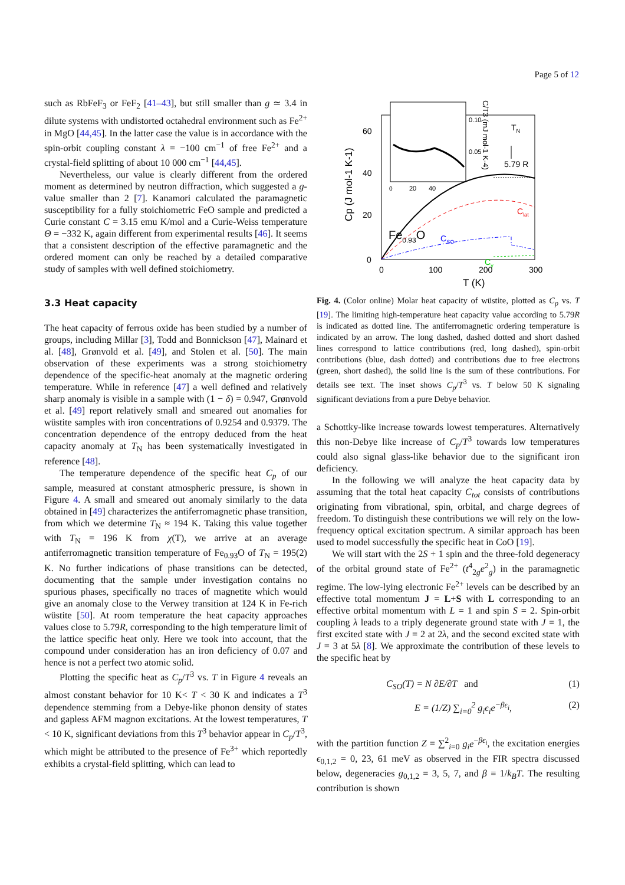Page 5 of 12
such as RbFeF<sub>3</sub> or FeF<sub>2</sub> [41–43], but still smaller than g ≃ 3.4 in dilute systems with undistorted octahedral environment such as Fe<sup>2+</sup> in MgO [44,45]. In the latter case the value is in accordance with the spin-orbit coupling constant λ = −100 cm<sup>−1</sup> of free Fe<sup>2+</sup> and a crystal-field splitting of about 10 000 cm<sup>−1</sup> [44,45].
Nevertheless, our value is clearly different from the ordered moment as determined by neutron diffraction, which suggested a g-value smaller than 2 [7]. Kanamori calculated the paramagnetic susceptibility for a fully stoichiometric FeO sample and predicted a Curie constant C = 3.15 emu K/mol and a Curie-Weiss temperature Θ = −332 K, again different from experimental results [46]. It seems that a consistent description of the effective paramagnetic and the ordered moment can only be reached by a detailed comparative study of samples with well defined stoichiometry.
3.3 Heat capacity
The heat capacity of ferrous oxide has been studied by a number of groups, including Millar [3], Todd and Bonnickson [47], Mainard et al. [48], Grønvold et al. [49], and Stolen et al. [50]. The main observation of these experiments was a strong stoichiometry dependence of the specific-heat anomaly at the magnetic ordering temperature. While in reference [47] a well defined and relatively sharp anomaly is visible in a sample with (1 − δ) = 0.947, Grønvold et al. [49] report relatively small and smeared out anomalies for wüstite samples with iron concentrations of 0.9254 and 0.9379. The concentration dependence of the entropy deduced from the heat capacity anomaly at T<sub>N</sub> has been systematically investigated in reference [48].
The temperature dependence of the specific heat C<sub>p</sub> of our sample, measured at constant atmospheric pressure, is shown in Figure 4. A small and smeared out anomaly similarly to the data obtained in [49] characterizes the antiferromagnetic phase transition, from which we determine T<sub>N</sub> ≈ 194 K. Taking this value together with T<sub>N</sub> = 196 K from χ(T), we arrive at an average antiferromagnetic transition temperature of Fe<sub>0.93</sub>O of T<sub>N</sub> = 195(2) K. No further indications of phase transitions can be detected, documenting that the sample under investigation contains no spurious phases, specifically no traces of magnetite which would give an anomaly close to the Verwey transition at 124 K in Fe-rich wüstite [50]. At room temperature the heat capacity approaches values close to 5.79R, corresponding to the high temperature limit of the lattice specific heat only. Here we took into account, that the compound under consideration has an iron deficiency of 0.07 and hence is not a perfect two atomic solid.
Plotting the specific heat as C<sub>p</sub>/T<sup>3</sup> vs. T in Figure 4 reveals an almost constant behavior for 10 K< T < 30 K and indicates a T<sup>3</sup> dependence stemming from a Debye-like phonon density of states and gapless AFM magnon excitations. At the lowest temperatures, T < 10 K, significant deviations from this T<sup>3</sup> behavior appear in C<sub>p</sub>/T<sup>3</sup>, which might be attributed to the presence of Fe<sup>3+</sup> which reportedly exhibits a crystal-field splitting, which can lead to
60
40
20
0
0
100
200
300
T (K)
Cp (J mol-1 K-1)
0
20
40
0.10
0.05
C/T3 (mJ mol-1 K-4)
TN
5.79 R
Fe0.93O
Clat
CSO
Cγ
Fig. 4. (Color online) Molar heat capacity of wüstite, plotted as C<sub>p</sub> vs. T [19]. The limiting high-temperature heat capacity value according to 5.79R is indicated as dotted line. The antiferromagnetic ordering temperature is indicated by an arrow. The long dashed, dashed dotted and short dashed lines correspond to lattice contributions (red, long dashed), spin-orbit contributions (blue, dash dotted) and contributions due to free electrons (green, short dashed), the solid line is the sum of these contributions. For details see text. The inset shows C<sub>p</sub>/T<sup>3</sup> vs. T below 50 K signaling significant deviations from a pure Debye behavior.
a Schottky-like increase towards lowest temperatures. Alternatively this non-Debye like increase of C<sub>p</sub>/T<sup>3</sup> towards low temperatures could also signal glass-like behavior due to the significant iron deficiency.
In the following we will analyze the heat capacity data by assuming that the total heat capacity C<sub>tot</sub> consists of contributions originating from vibrational, spin, orbital, and charge degrees of freedom. To distinguish these contributions we will rely on the low-frequency optical excitation spectrum. A similar approach has been used to model successfully the specific heat in CoO [19].
We will start with the 2S + 1 spin and the three-fold degeneracy of the orbital ground state of Fe<sup>2+</sup> (t<sup>4</sup><sub>2g</sub>e<sup>2</sup><sub>g</sub>) in the paramagnetic regime. The low-lying electronic Fe<sup>2+</sup> levels can be described by an effective total momentum J = L+S with L corresponding to an effective orbital momentum with L = 1 and spin S = 2. Spin-orbit coupling λ leads to a triply degenerate ground state with J = 1, the first excited state with J = 2 at 2λ, and the second excited state with J = 3 at 5λ [8]. We approximate the contribution of these levels to the specific heat by
C<sub>SO</sub>(T) = N ∂E/∂T and (1)
E = (1/Z) ∑<sub>i=0</sub><sup>2</sup> g<sub>i</sub>ϵ<sub>i</sub>e<sup>−βϵ<sub>i</sub></sup>, (2)
with the partition function Z = ∑<sup>2</sup><sub>i=0</sub> g<sub>i</sub>e<sup>−βϵ<sub>i</sub></sup>, the excitation energies ϵ<sub>0,1,2</sub> = 0, 23, 61 meV as observed in the FIR spectra discussed below, degeneracies g<sub>0,1,2</sub> = 3, 5, 7, and β ≡ 1/k<sub>B</sub>T. The resulting contribution is shown